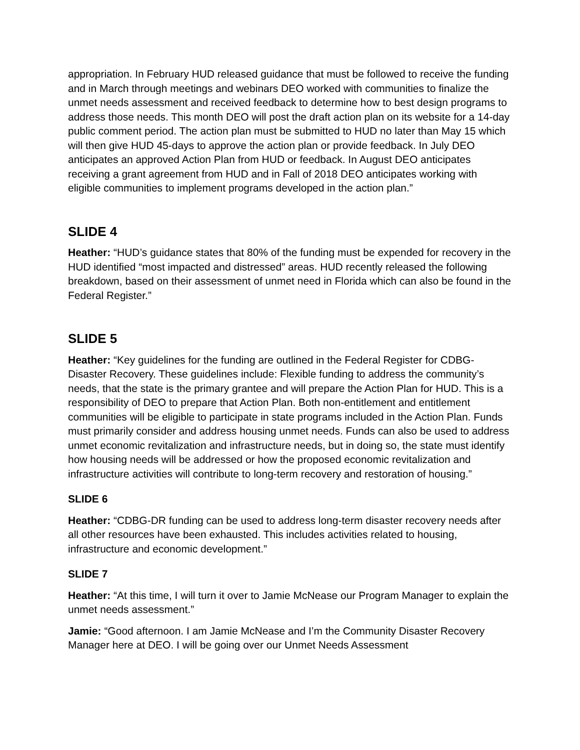appropriation. In February HUD released guidance that must be followed to receive the funding and in March through meetings and webinars DEO worked with communities to finalize the unmet needs assessment and received feedback to determine how to best design programs to address those needs. This month DEO will post the draft action plan on its website for a 14-day public comment period. The action plan must be submitted to HUD no later than May 15 which will then give HUD 45-days to approve the action plan or provide feedback. In July DEO anticipates an approved Action Plan from HUD or feedback. In August DEO anticipates receiving a grant agreement from HUD and in Fall of 2018 DEO anticipates working with eligible communities to implement programs developed in the action plan.”
SLIDE 4
Heather: “HUD’s guidance states that 80% of the funding must be expended for recovery in the HUD identified “most impacted and distressed” areas. HUD recently released the following breakdown, based on their assessment of unmet need in Florida which can also be found in the Federal Register.”
SLIDE 5
Heather: “Key guidelines for the funding are outlined in the Federal Register for CDBG-Disaster Recovery. These guidelines include: Flexible funding to address the community’s needs, that the state is the primary grantee and will prepare the Action Plan for HUD. This is a responsibility of DEO to prepare that Action Plan. Both non-entitlement and entitlement communities will be eligible to participate in state programs included in the Action Plan. Funds must primarily consider and address housing unmet needs. Funds can also be used to address unmet economic revitalization and infrastructure needs, but in doing so, the state must identify how housing needs will be addressed or how the proposed economic revitalization and infrastructure activities will contribute to long-term recovery and restoration of housing.”
SLIDE 6
Heather: “CDBG-DR funding can be used to address long-term disaster recovery needs after all other resources have been exhausted. This includes activities related to housing, infrastructure and economic development.”
SLIDE 7
Heather: “At this time, I will turn it over to Jamie McNease our Program Manager to explain the unmet needs assessment.”
Jamie: “Good afternoon. I am Jamie McNease and I’m the Community Disaster Recovery Manager here at DEO. I will be going over our Unmet Needs Assessment